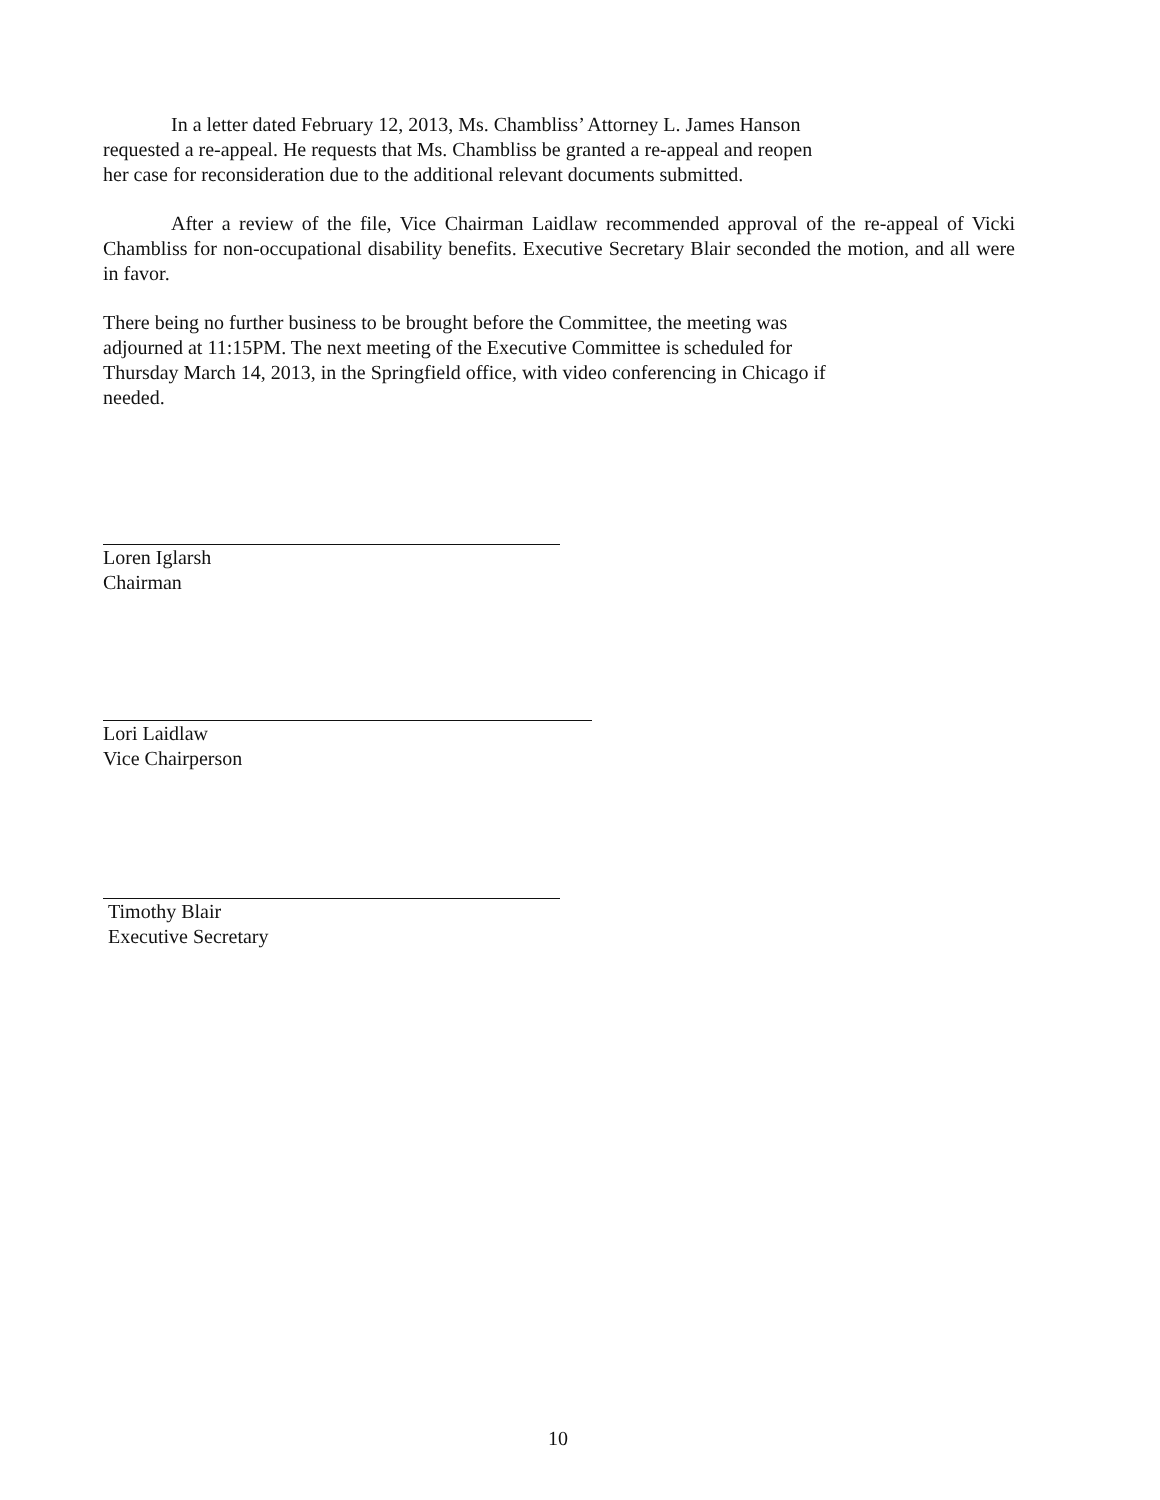In a letter dated February 12, 2013, Ms. Chambliss’ Attorney L. James Hanson
requested a re-appeal. He requests that Ms. Chambliss be granted a re-appeal and reopen
her case for reconsideration due to the additional relevant documents submitted.
After a review of the file, Vice Chairman Laidlaw recommended approval of the re-appeal of Vicki Chambliss for non-occupational disability benefits. Executive Secretary Blair seconded the motion, and all were in favor.
There being no further business to be brought before the Committee, the meeting was
adjourned at 11:15PM. The next meeting of the Executive Committee is scheduled for
Thursday March 14, 2013, in the Springfield office, with video conferencing in Chicago if
needed.
Loren Iglarsh
Chairman
Lori Laidlaw
Vice Chairperson
Timothy Blair
Executive Secretary
10